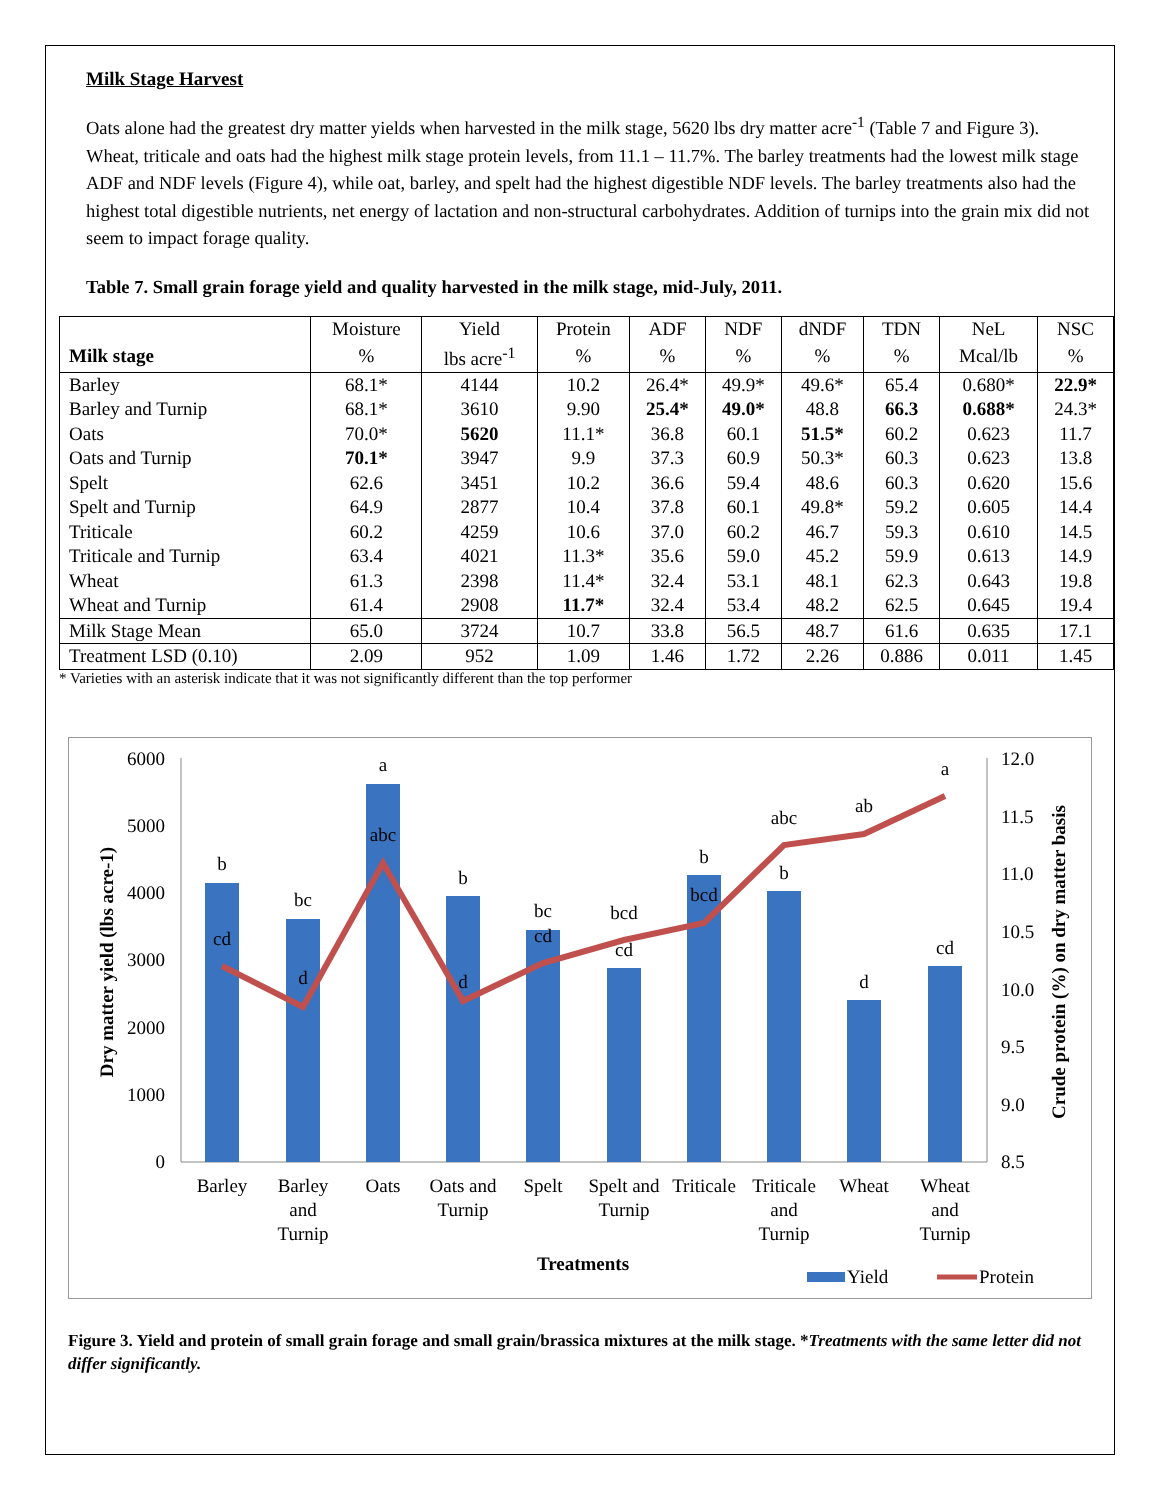Milk Stage Harvest
Oats alone had the greatest dry matter yields when harvested in the milk stage, 5620 lbs dry matter acre<sup>-1</sup> (Table 7 and Figure 3). Wheat, triticale and oats had the highest milk stage protein levels, from 11.1 – 11.7%. The barley treatments had the lowest milk stage ADF and NDF levels (Figure 4), while oat, barley, and spelt had the highest digestible NDF levels. The barley treatments also had the highest total digestible nutrients, net energy of lactation and non-structural carbohydrates. Addition of turnips into the grain mix did not seem to impact forage quality.
Table 7. Small grain forage yield and quality harvested in the milk stage, mid-July, 2011.
| | Moisture | Yield | Protein | ADF | NDF | dNDF | TDN | NeL | NSC |
| --- | --- | --- | --- | --- | --- | --- | --- | --- | --- |
| Milk stage | % | lbs acre<sup>-1</sup> | % | % | % | % | % | Mcal/lb | % |
| Barley | 68.1* | 4144 | 10.2 | 26.4* | 49.9* | 49.6* | 65.4 | 0.680* | 22.9* |
| Barley and Turnip | 68.1* | 3610 | 9.90 | 25.4* | 49.0* | 48.8 | 66.3 | 0.688* | 24.3* |
| Oats | 70.0* | 5620 | 11.1* | 36.8 | 60.1 | 51.5* | 60.2 | 0.623 | 11.7 |
| Oats and Turnip | 70.1* | 3947 | 9.9 | 37.3 | 60.9 | 50.3* | 60.3 | 0.623 | 13.8 |
| Spelt | 62.6 | 3451 | 10.2 | 36.6 | 59.4 | 48.6 | 60.3 | 0.620 | 15.6 |
| Spelt and Turnip | 64.9 | 2877 | 10.4 | 37.8 | 60.1 | 49.8* | 59.2 | 0.605 | 14.4 |
| Triticale | 60.2 | 4259 | 10.6 | 37.0 | 60.2 | 46.7 | 59.3 | 0.610 | 14.5 |
| Triticale and Turnip | 63.4 | 4021 | 11.3* | 35.6 | 59.0 | 45.2 | 59.9 | 0.613 | 14.9 |
| Wheat | 61.3 | 2398 | 11.4* | 32.4 | 53.1 | 48.1 | 62.3 | 0.643 | 19.8 |
| Wheat and Turnip | 61.4 | 2908 | 11.7* | 32.4 | 53.4 | 48.2 | 62.5 | 0.645 | 19.4 |
| Milk Stage Mean | 65.0 | 3724 | 10.7 | 33.8 | 56.5 | 48.7 | 61.6 | 0.635 | 17.1 |
| Treatment LSD (0.10) | 2.09 | 952 | 1.09 | 1.46 | 1.72 | 2.26 | 0.886 | 0.011 | 1.45 |
* Varieties with an asterisk indicate that it was not significantly different than the top performer
6000
5000
4000
3000
2000
1000
0
12.0
11.5
11.0
10.5
10.0
9.5
9.0
8.5
b
cd
bc
d
a
abc
b
d
bc
cd
bcd
cd
b
bcd
abc
b
ab
d
a
cd
Barley
Barley
and
Turnip
Oats
Oats and
Turnip
Spelt
Spelt and
Turnip
Triticale
Triticale
and
Turnip
Wheat
Wheat
and
Turnip
Treatments
Dry matter yield (lbs acre-1)
Crude protein (%) on dry matter basis
Yield
Protein
Figure 3. Yield and protein of small grain forage and small grain/brassica mixtures at the milk stage. *Treatments with the same letter did not differ significantly.